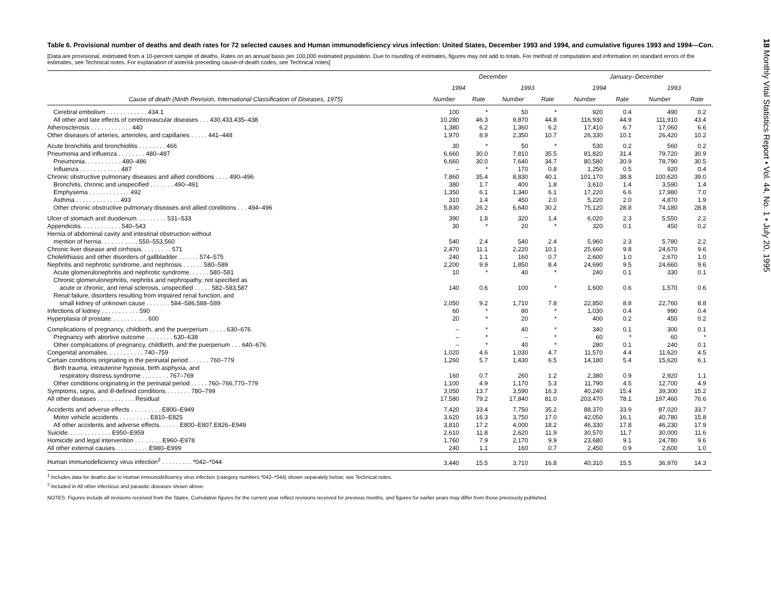Table 6. Provisional number of deaths and death rates for 72 selected causes and Human immunodeficiency virus infection: United States, December 1993 and 1994, and cumulative figures 1993 and 1994—Con.
[Data are provisional, estimated from a 10-percent sample of deaths. Rates on an annual basis per 100,000 estimated population. Due to rounding of estimates, figures may not add to totals. For method of computation and information on standard errors of the estimates, see Technical notes. For explanation of asterisk preceding cause-of-death codes, see Technical notes]
| Cause of death (Ninth Revision, International Classification of Diseases, 1975) | December | | | | January–December | | | |
| --- | --- | --- | --- | --- | --- | --- | --- | --- |
| | 1994 | | 1993 | | 1994 | | 1993 | |
| | Number | Rate | Number | Rate | Number | Rate | Number | Rate |
| Cerebral embolism . . . . . . . . . . . . 434.1 | 100 | * | 50 | * | 920 | 0.4 | 490 | 0.2 |
| All other and late effects of cerebrovascular diseases . . . 430,433,435–438 | 10,280 | 46.3 | 9,870 | 44.8 | 116,930 | 44.9 | 111,910 | 43.4 |
| Atherosclerosis . . . . . . . . . . . . 440 | 1,380 | 6.2 | 1,360 | 6.2 | 17,410 | 6.7 | 17,060 | 6.6 |
| Other diseases of arteries, arterioles, and capillaries . . . . . 441–448 | 1,970 | 8.9 | 2,350 | 10.7 | 26,330 | 10.1 | 26,420 | 10.2 |
| Acute bronchitis and bronchiolitis . . . . . . . . 466 | 30 | * | 50 | * | 530 | 0.2 | 560 | 0.2 |
| Pneumonia and influenza . . . . . . . . 480–487 | 6,660 | 30.0 | 7,810 | 35.5 | 81,820 | 31.4 | 79,720 | 30.9 |
| Pneumonia. . . . . . . . . . . 480–486 | 6,660 | 30.0 | 7,640 | 34.7 | 80,580 | 30.9 | 78,790 | 30.5 |
| Influenza . . . . . . . . . . . . 487 | – | * | 170 | 0.8 | 1,250 | 0.5 | 920 | 0.4 |
| Chronic obstructive pulmonary diseases and allied conditions . . . . 490–496 | 7,860 | 35.4 | 8,830 | 40.1 | 101,170 | 38.8 | 100,620 | 39.0 |
| Bronchitis, chronic and unspecified . . . . . . . 490–491 | 380 | 1.7 | 400 | 1.8 | 3,610 | 1.4 | 3,590 | 1.4 |
| Emphysema . . . . . . . . . . . . 492 | 1,350 | 6.1 | 1,340 | 6.1 | 17,220 | 6.6 | 17,980 | 7.0 |
| Asthma . . . . . . . . . . . . . 493 | 310 | 1.4 | 450 | 2.0 | 5,220 | 2.0 | 4,870 | 1.9 |
| Other chronic obstructive pulmonary diseases and allied conditions . . . 494–496 | 5,830 | 26.2 | 6,640 | 30.2 | 75,120 | 28.8 | 74,180 | 28.8 |
| Ulcer of stomach and duodenum. . . . . . . . . 531–533 | 390 | 1.8 | 320 | 1.4 | 6,020 | 2.3 | 5,550 | 2.2 |
| Appendicitis. . . . . . . . . . . . 540–543 | 30 | * | 20 | * | 320 | 0.1 | 450 | 0.2 |
| Hernia of abdominal cavity and intestinal obstruction without | | | | | | | | |
| mention of hernia. . . . . . . . . . . 550–553,560 | 540 | 2.4 | 540 | 2.4 | 5,960 | 2.3 | 5,780 | 2.2 |
| Chronic liver disease and cirrhosis. . . . . . . . . 571 | 2,470 | 11.1 | 2,220 | 10.1 | 25,660 | 9.8 | 24,670 | 9.6 |
| Cholelithiasis and other disorders of gallbladder . . . . . . 574–575 | 240 | 1.1 | 160 | 0.7 | 2,600 | 1.0 | 2,670 | 1.0 |
| Nephritis and nephrotic syndrome, and nephrosis . . . . . . 580–589 | 2,200 | 9.9 | 1,850 | 8.4 | 24,690 | 9.5 | 24,660 | 9.6 |
| Acute glomerulonephritis and nephrotic syndrome. . . . . . 580–581 | 10 | * | 40 | * | 240 | 0.1 | 330 | 0.1 |
| Chronic glomerulonephritis, nephritis and nephropathy, not specified as | | | | | | | | |
| acute or chronic, and renal sclerosis, unspecified . . . . . 582–583,587 | 140 | 0.6 | 100 | * | 1,600 | 0.6 | 1,570 | 0.6 |
| Renal failure, disorders resulting from impaired renal function, and | | | | | | | | |
| small kidney of unknown cause . . . . . . . 584–586,588–589 | 2,050 | 9.2 | 1,710 | 7.8 | 22,850 | 8.8 | 22,760 | 8.8 |
| Infections of kidney . . . . . . . . . . . 590 | 60 | * | 80 | * | 1,030 | 0.4 | 990 | 0.4 |
| Hyperplasia of prostate. . . . . . . . . . . 600 | 20 | * | 20 | * | 400 | 0.2 | 450 | 0.2 |
| Complications of pregnancy, childbirth, and the puerperium . . . . . 630–676 | – | * | 40 | * | 340 | 0.1 | 300 | 0.1 |
| Pregnancy with abortive outcome . . . . . . . . 630–638 | – | * | – | * | 60 | * | 60 | * |
| Other complications of pregnancy, childbirth, and the puerperium . . . 640–676 | – | * | 40 | * | 280 | 0.1 | 240 | 0.1 |
| Congenital anomalies. . . . . . . . . . . 740–759 | 1,020 | 4.6 | 1,030 | 4.7 | 11,570 | 4.4 | 11,620 | 4.5 |
| Certain conditions originating in the perinatal period . . . . . . 760–779 | 1,260 | 5.7 | 1,430 | 6.5 | 14,180 | 5.4 | 15,620 | 6.1 |
| Birth trauma, intrauterine hypoxia, birth asphyxia, and | | | | | | | | |
| respiratory distress syndrome . . . . . . . . 767–769 | 160 | 0.7 | 260 | 1.2 | 2,380 | 0.9 | 2,920 | 1.1 |
| Other conditions originating in the perinatal period . . . . . 760–766,770–779 | 1,100 | 4.9 | 1,170 | 5.3 | 11,790 | 4.5 | 12,700 | 4.9 |
| Symptoms, signs, and ill-defined conditions . . . . . . . 780–799 | 3,050 | 13.7 | 3,590 | 16.3 | 40,240 | 15.4 | 39,300 | 15.2 |
| All other diseases . . . . . . . . . . . Residual | 17,580 | 79.2 | 17,840 | 81.0 | 203,470 | 78.1 | 197,460 | 76.6 |
| Accidents and adverse effects . . . . . . . . . E800–E949 | 7,420 | 33.4 | 7,750 | 35.2 | 88,370 | 33.9 | 87,020 | 33.7 |
| Motor vehicle accidents . . . . . . . . . E810–E825 | 3,620 | 16.3 | 3,750 | 17.0 | 42,050 | 16.1 | 40,780 | 15.8 |
| All other accidents and adverse effects. . . . . . E800–E807,E826–E949 | 3,810 | 17.2 | 4,000 | 18.2 | 46,330 | 17.8 | 46,230 | 17.9 |
| Suicide. . . . . . . . . . . . . E950–E959 | 2,610 | 11.8 | 2,620 | 11.9 | 30,570 | 11.7 | 30,000 | 11.6 |
| Homicide and legal intervention . . . . . . . . E960–E978 | 1,760 | 7.9 | 2,170 | 9.9 | 23,680 | 9.1 | 24,780 | 9.6 |
| All other external causes. . . . . . . . . . E980–E999 | 240 | 1.1 | 160 | 0.7 | 2,450 | 0.9 | 2,600 | 1.0 |
| Human immunodeficiency virus infection<sup>2</sup> . . . . . . . . . *042–*044 | 3,440 | 15.5 | 3,710 | 16.8 | 40,310 | 15.5 | 36,970 | 14.3 |
<sup>1</sup> Includes data for deaths due to Human immunodeficiency virus infection (category numbers *042–*044) shown separately below; see Technical notes.
<sup>2</sup> Included in All other infectious and parasitic diseases shown above.
NOTES: Figures include all revisions received from the States. Cumulative figures for the current year reflect revisions received for previous months, and figures for earlier years may differ from those previously published.
18 Monthly Vital Statistics Report • Vol. 44, No. 1 • July 20, 1995